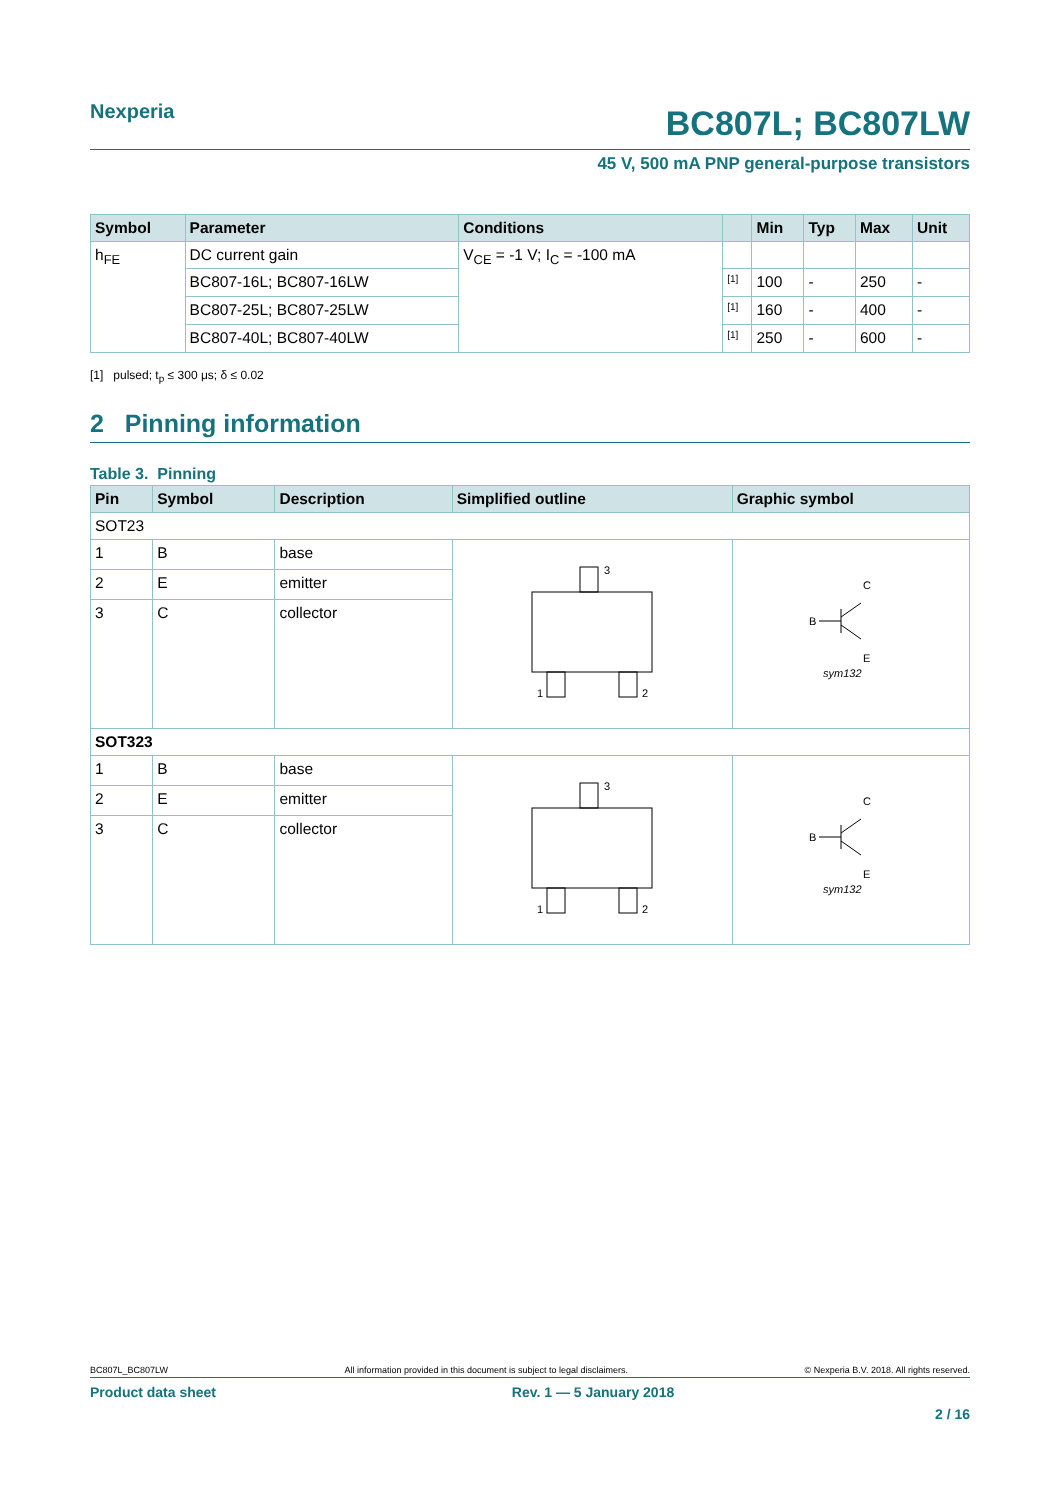Nexperia
BC807L; BC807LW
45 V, 500 mA PNP general-purpose transistors
| Symbol | Parameter | Conditions | | Min | Typ | Max | Unit |
| --- | --- | --- | --- | --- | --- | --- | --- |
| h<sub>FE</sub> | DC current gain | V<sub>CE</sub> = -1 V; I<sub>C</sub> = -100 mA | | | | | |
| | BC807-16L; BC807-16LW | | <sup>[1]</sup> | 100 | - | 250 | - |
| | BC807-25L; BC807-25LW | | <sup>[1]</sup> | 160 | - | 400 | - |
| | BC807-40L; BC807-40LW | | <sup>[1]</sup> | 250 | - | 600 | - |
[1] pulsed; t<sub>p</sub> ≤ 300 μs; δ ≤ 0.02
2 Pinning information
Table 3. Pinning
| Pin | Symbol | Description | Simplified outline | Graphic symbol |
| --- | --- | --- | --- | --- |
| SOT23 | | | | |
| 1 | B | base | 3 1 2 | C B E sym132 |
| 2 | E | emitter | | |
| 3 | C | collector | | |
| SOT323 | | | | |
| 1 | B | base | 3 1 2 | C B E sym132 |
| 2 | E | emitter | | |
| 3 | C | collector | | |
BC807L_BC807LW All information provided in this document is subject to legal disclaimers. © Nexperia B.V. 2018. All rights reserved.
Product data sheet Rev. 1 — 5 January 2018
2 / 16